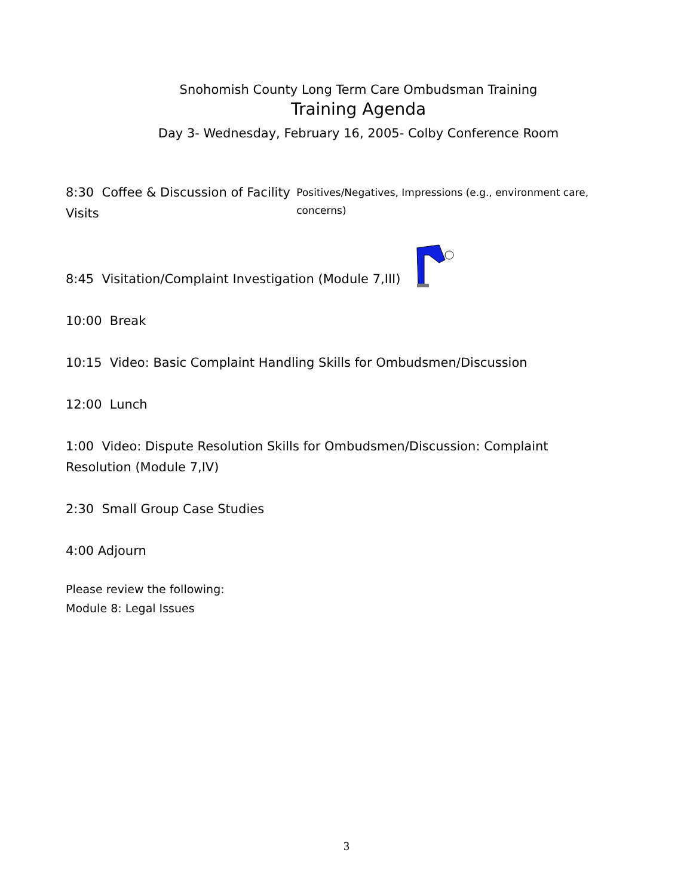Snohomish County Long Term Care Ombudsman Training
Training Agenda
Day 3- Wednesday, February 16, 2005- Colby Conference Room
8:30 Coffee & Discussion of Facility Visits Positives/Negatives, Impressions (e.g., environment care, concerns)
8:45 Visitation/Complaint Investigation (Module 7,III)
10:00 Break
10:15 Video: Basic Complaint Handling Skills for Ombudsmen/Discussion
12:00 Lunch
1:00 Video: Dispute Resolution Skills for Ombudsmen/Discussion: Complaint Resolution (Module 7,IV)
2:30 Small Group Case Studies
4:00 Adjourn
Please review the following:
Module 8: Legal Issues
3